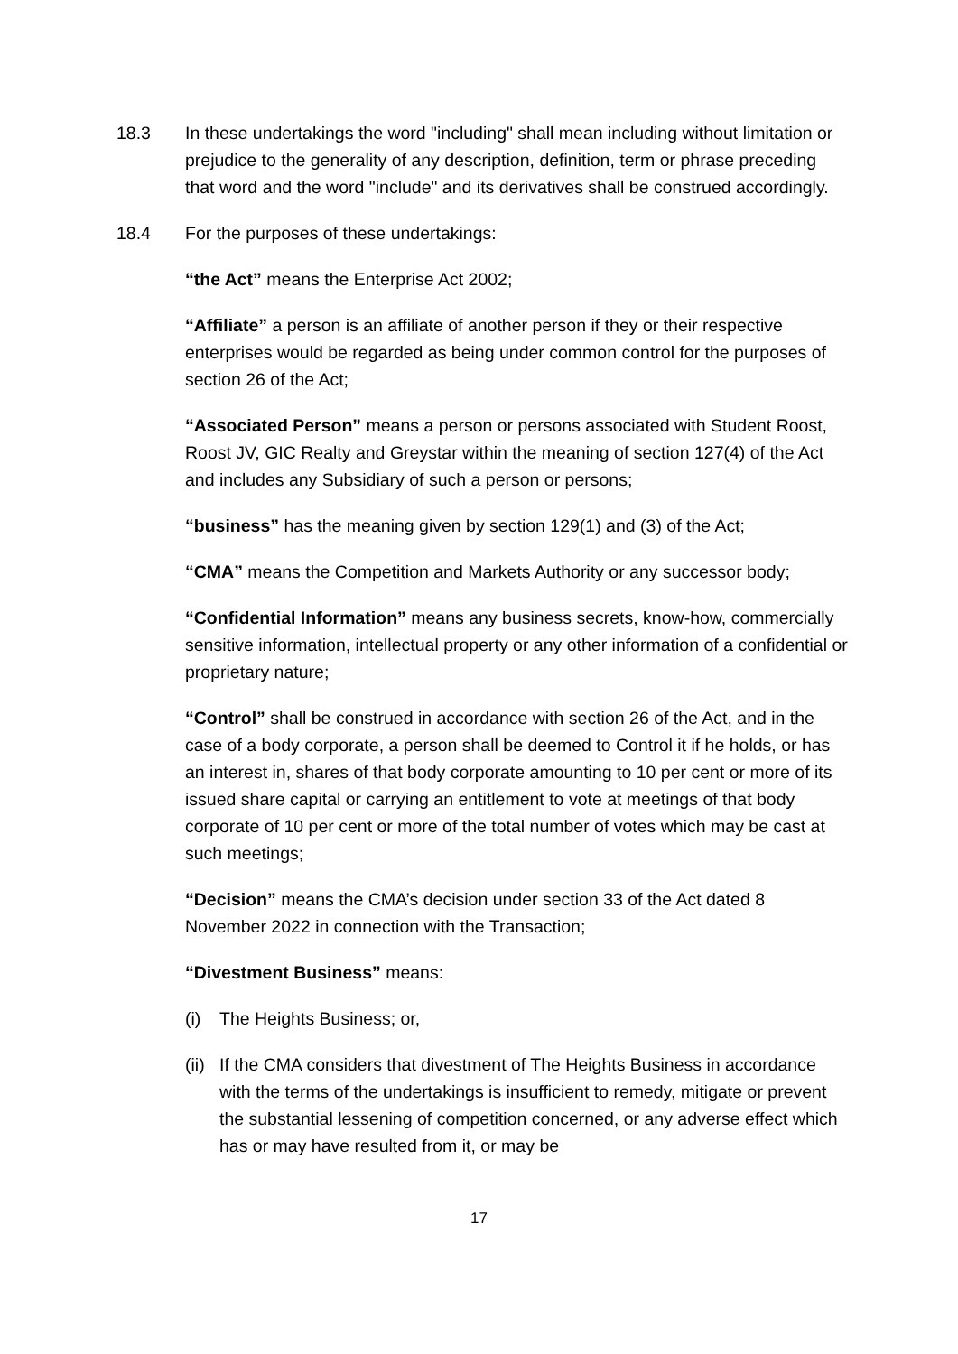18.3 In these undertakings the word "including" shall mean including without limitation or prejudice to the generality of any description, definition, term or phrase preceding that word and the word "include" and its derivatives shall be construed accordingly.
18.4 For the purposes of these undertakings:
“the Act” means the Enterprise Act 2002;
“Affiliate” a person is an affiliate of another person if they or their respective enterprises would be regarded as being under common control for the purposes of section 26 of the Act;
“Associated Person” means a person or persons associated with Student Roost, Roost JV, GIC Realty and Greystar within the meaning of section 127(4) of the Act and includes any Subsidiary of such a person or persons;
“business” has the meaning given by section 129(1) and (3) of the Act;
“CMA” means the Competition and Markets Authority or any successor body;
“Confidential Information” means any business secrets, know-how, commercially sensitive information, intellectual property or any other information of a confidential or proprietary nature;
“Control” shall be construed in accordance with section 26 of the Act, and in the case of a body corporate, a person shall be deemed to Control it if he holds, or has an interest in, shares of that body corporate amounting to 10 per cent or more of its issued share capital or carrying an entitlement to vote at meetings of that body corporate of 10 per cent or more of the total number of votes which may be cast at such meetings;
“Decision” means the CMA’s decision under section 33 of the Act dated 8 November 2022 in connection with the Transaction;
“Divestment Business” means:
(i) The Heights Business; or,
(ii)
If the CMA considers that divestment of The Heights Business in accordance with the terms of the undertakings is insufficient to remedy, mitigate or prevent the substantial lessening of competition concerned, or any adverse effect which has or may have resulted from it, or may be
17